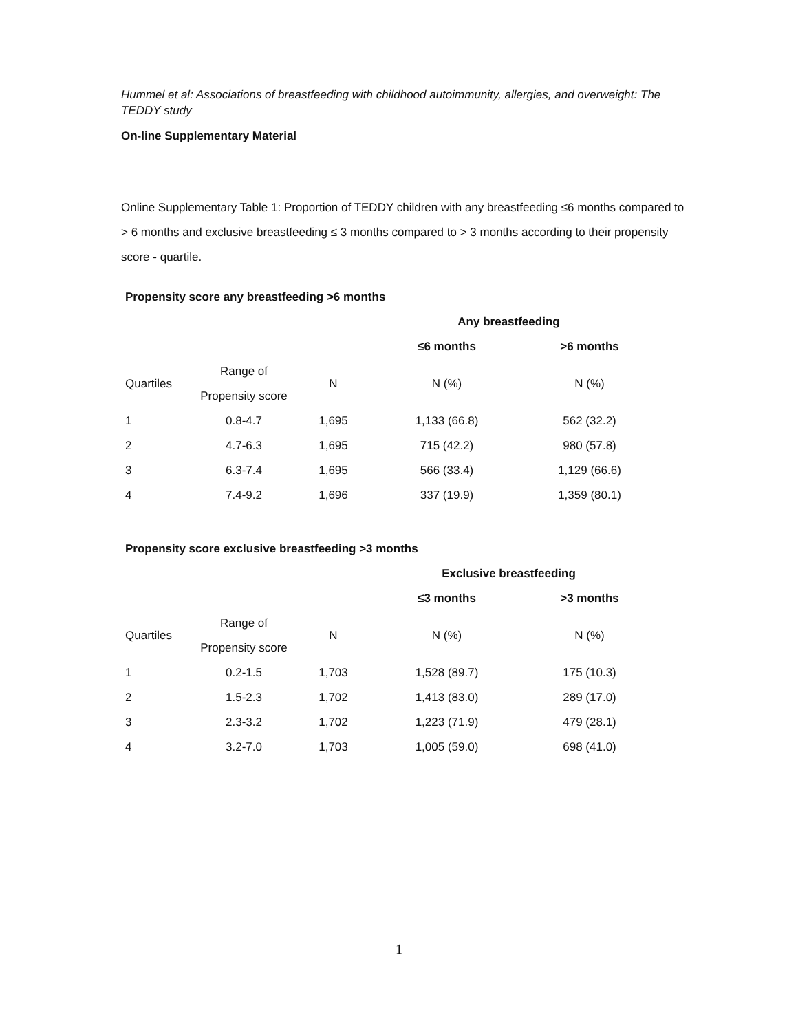Hummel et al: Associations of breastfeeding with childhood autoimmunity, allergies, and overweight: The TEDDY study
On-line Supplementary Material
Online Supplementary Table 1: Proportion of TEDDY children with any breastfeeding ≤6 months compared to > 6 months and exclusive breastfeeding ≤ 3 months compared to > 3 months according to their propensity score - quartile.
Propensity score any breastfeeding >6 months
| | | | Any breastfeeding | |
| --- | --- | --- | --- | --- |
| | | | ≤6 months | >6 months |
| Quartiles | Range of Propensity score | N | N (%) | N (%) |
| 1 | 0.8-4.7 | 1,695 | 1,133 (66.8) | 562 (32.2) |
| 2 | 4.7-6.3 | 1,695 | 715 (42.2) | 980 (57.8) |
| 3 | 6.3-7.4 | 1,695 | 566 (33.4) | 1,129 (66.6) |
| 4 | 7.4-9.2 | 1,696 | 337 (19.9) | 1,359 (80.1) |
Propensity score exclusive breastfeeding >3 months
| | | | Exclusive breastfeeding | |
| --- | --- | --- | --- | --- |
| | | | ≤3 months | >3 months |
| Quartiles | Range of Propensity score | N | N (%) | N (%) |
| 1 | 0.2-1.5 | 1,703 | 1,528 (89.7) | 175 (10.3) |
| 2 | 1.5-2.3 | 1,702 | 1,413 (83.0) | 289 (17.0) |
| 3 | 2.3-3.2 | 1,702 | 1,223 (71.9) | 479 (28.1) |
| 4 | 3.2-7.0 | 1,703 | 1,005 (59.0) | 698 (41.0) |
1